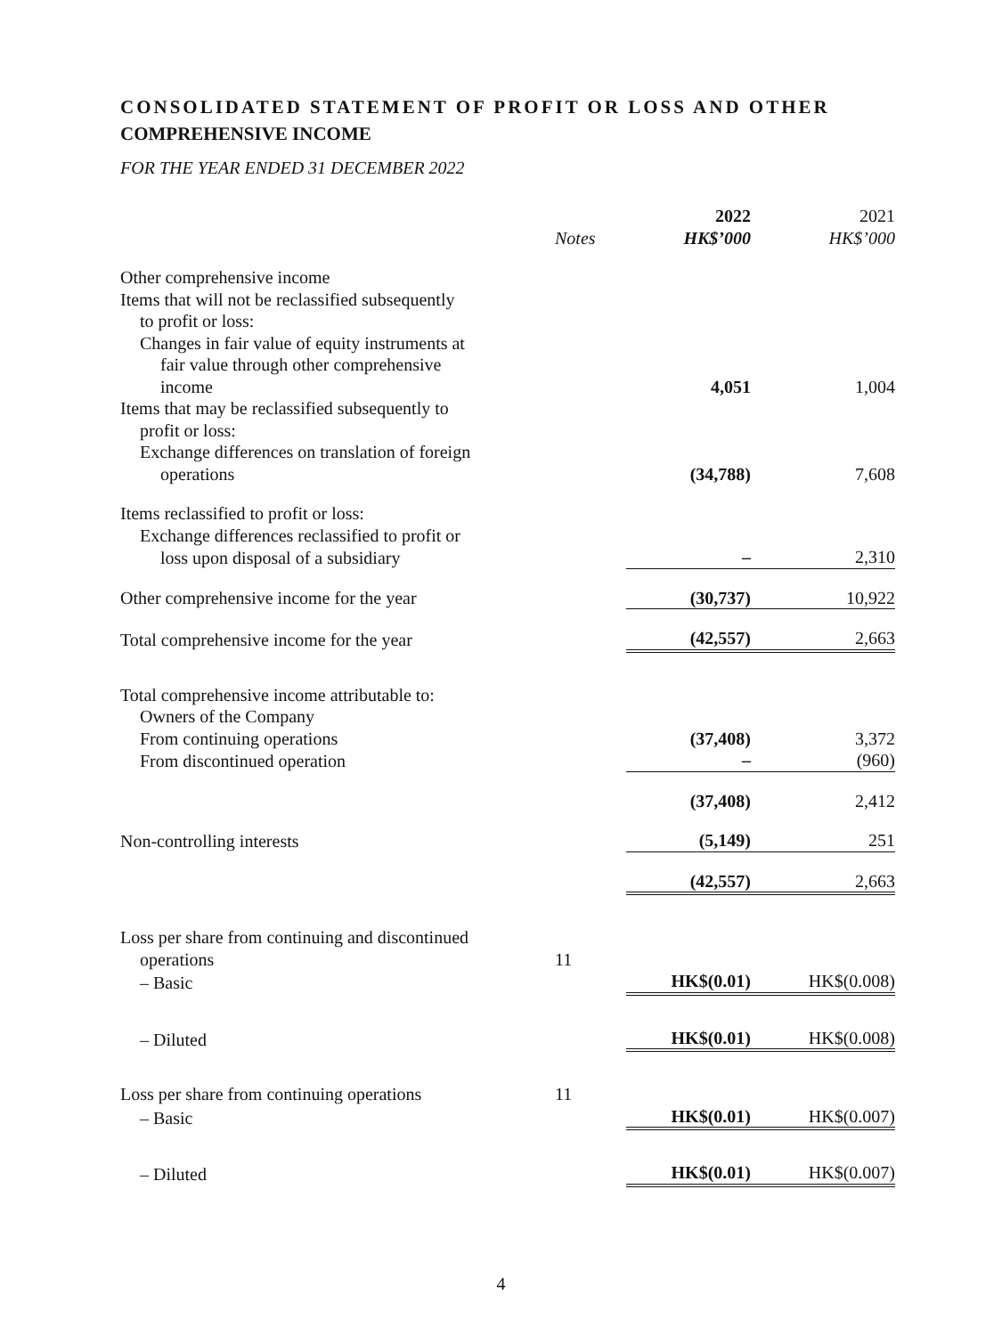CONSOLIDATED STATEMENT OF PROFIT OR LOSS AND OTHER
COMPREHENSIVE INCOME
FOR THE YEAR ENDED 31 DECEMBER 2022
| | | 2022 | 2021 |
| --- | --- | --- | --- |
| | Notes | HK$’000 | HK$’000 |
| Other comprehensive income | | | |
| Items that will not be reclassified subsequently | | | |
| to profit or loss: | | | |
| Changes in fair value of equity instruments at | | | |
| fair value through other comprehensive | | | |
| income | | 4,051 | 1,004 |
| Items that may be reclassified subsequently to | | | |
| profit or loss: | | | |
| Exchange differences on translation of foreign | | | |
| operations | | (34,788) | 7,608 |
| Items reclassified to profit or loss: | | | |
| Exchange differences reclassified to profit or | | | |
| loss upon disposal of a subsidiary | | – | 2,310 |
| Other comprehensive income for the year | | (30,737) | 10,922 |
| Total comprehensive income for the year | | (42,557) | 2,663 |
| Total comprehensive income attributable to: | | | |
| Owners of the Company | | | |
| From continuing operations | | (37,408) | 3,372 |
| From discontinued operation | | – | (960) |
| | | (37,408) | 2,412 |
| Non-controlling interests | | (5,149) | 251 |
| | | (42,557) | 2,663 |
| Loss per share from continuing and discontinued | | | |
| operations | 11 | | |
| – Basic | | HK$(0.01) | HK$(0.008) |
| – Diluted | | HK$(0.01) | HK$(0.008) |
| Loss per share from continuing operations | 11 | | |
| – Basic | | HK$(0.01) | HK$(0.007) |
| – Diluted | | HK$(0.01) | HK$(0.007) |
4